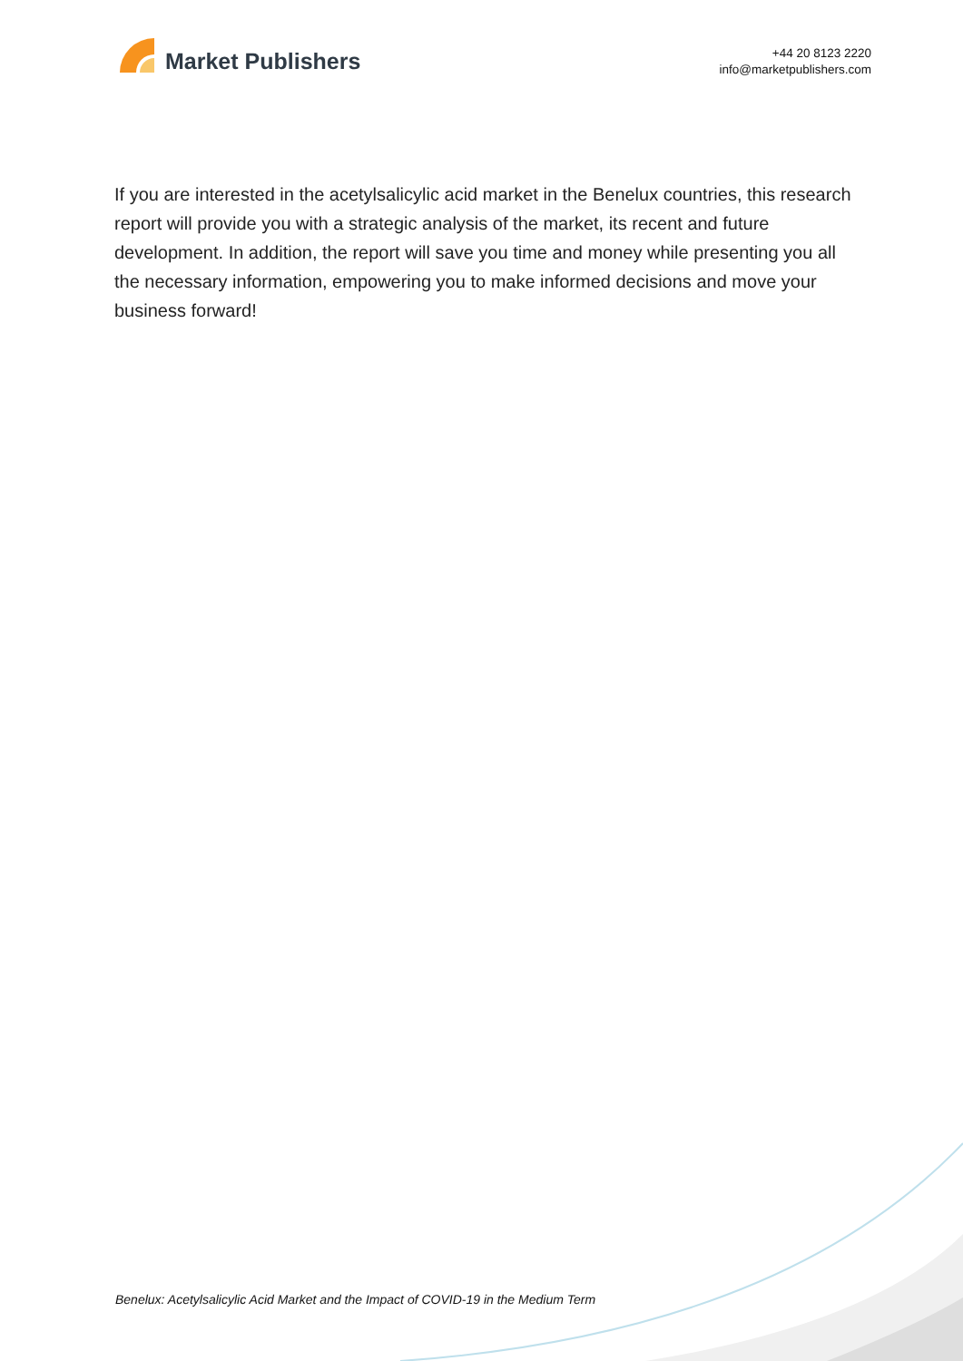Market Publishers
+44 20 8123 2220
info@marketpublishers.com
If you are interested in the acetylsalicylic acid market in the Benelux countries, this research report will provide you with a strategic analysis of the market, its recent and future development. In addition, the report will save you time and money while presenting you all the necessary information, empowering you to make informed decisions and move your business forward!
Benelux: Acetylsalicylic Acid Market and the Impact of COVID-19 in the Medium Term